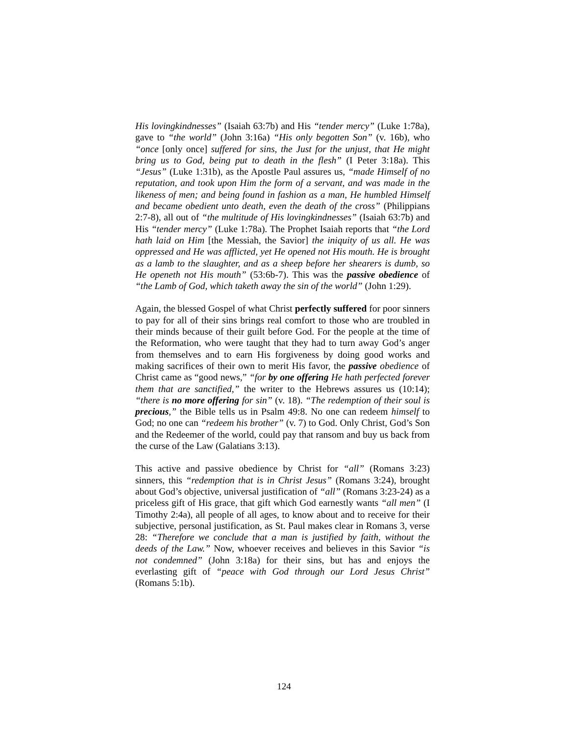His lovingkindnesses” (Isaiah 63:7b) and His “tender mercy” (Luke 1:78a), gave to “the world” (John 3:16a) “His only begotten Son” (v. 16b), who “once [only once] suffered for sins, the Just for the unjust, that He might bring us to God, being put to death in the flesh” (I Peter 3:18a). This “Jesus” (Luke 1:31b), as the Apostle Paul assures us, “made Himself of no reputation, and took upon Him the form of a servant, and was made in the likeness of men; and being found in fashion as a man, He humbled Himself and became obedient unto death, even the death of the cross” (Philippians 2:7-8), all out of “the multitude of His lovingkindnesses” (Isaiah 63:7b) and His “tender mercy” (Luke 1:78a). The Prophet Isaiah reports that “the Lord hath laid on Him [the Messiah, the Savior] the iniquity of us all. He was oppressed and He was afflicted, yet He opened not His mouth. He is brought as a lamb to the slaughter, and as a sheep before her shearers is dumb, so He openeth not His mouth” (53:6b-7). This was the passive obedience of “the Lamb of God, which taketh away the sin of the world” (John 1:29).
Again, the blessed Gospel of what Christ perfectly suffered for poor sinners to pay for all of their sins brings real comfort to those who are troubled in their minds because of their guilt before God. For the people at the time of the Reformation, who were taught that they had to turn away God’s anger from themselves and to earn His forgiveness by doing good works and making sacrifices of their own to merit His favor, the passive obedience of Christ came as “good news,” “for by one offering He hath perfected forever them that are sanctified,” the writer to the Hebrews assures us (10:14); “there is no more offering for sin” (v. 18). “The redemption of their soul is precious,” the Bible tells us in Psalm 49:8. No one can redeem himself to God; no one can “redeem his brother” (v. 7) to God. Only Christ, God’s Son and the Redeemer of the world, could pay that ransom and buy us back from the curse of the Law (Galatians 3:13).
This active and passive obedience by Christ for “all” (Romans 3:23) sinners, this “redemption that is in Christ Jesus” (Romans 3:24), brought about God’s objective, universal justification of “all” (Romans 3:23-24) as a priceless gift of His grace, that gift which God earnestly wants “all men” (I Timothy 2:4a), all people of all ages, to know about and to receive for their subjective, personal justification, as St. Paul makes clear in Romans 3, verse 28: “Therefore we conclude that a man is justified by faith, without the deeds of the Law.” Now, whoever receives and believes in this Savior “is not condemned” (John 3:18a) for their sins, but has and enjoys the everlasting gift of “peace with God through our Lord Jesus Christ” (Romans 5:1b).
124